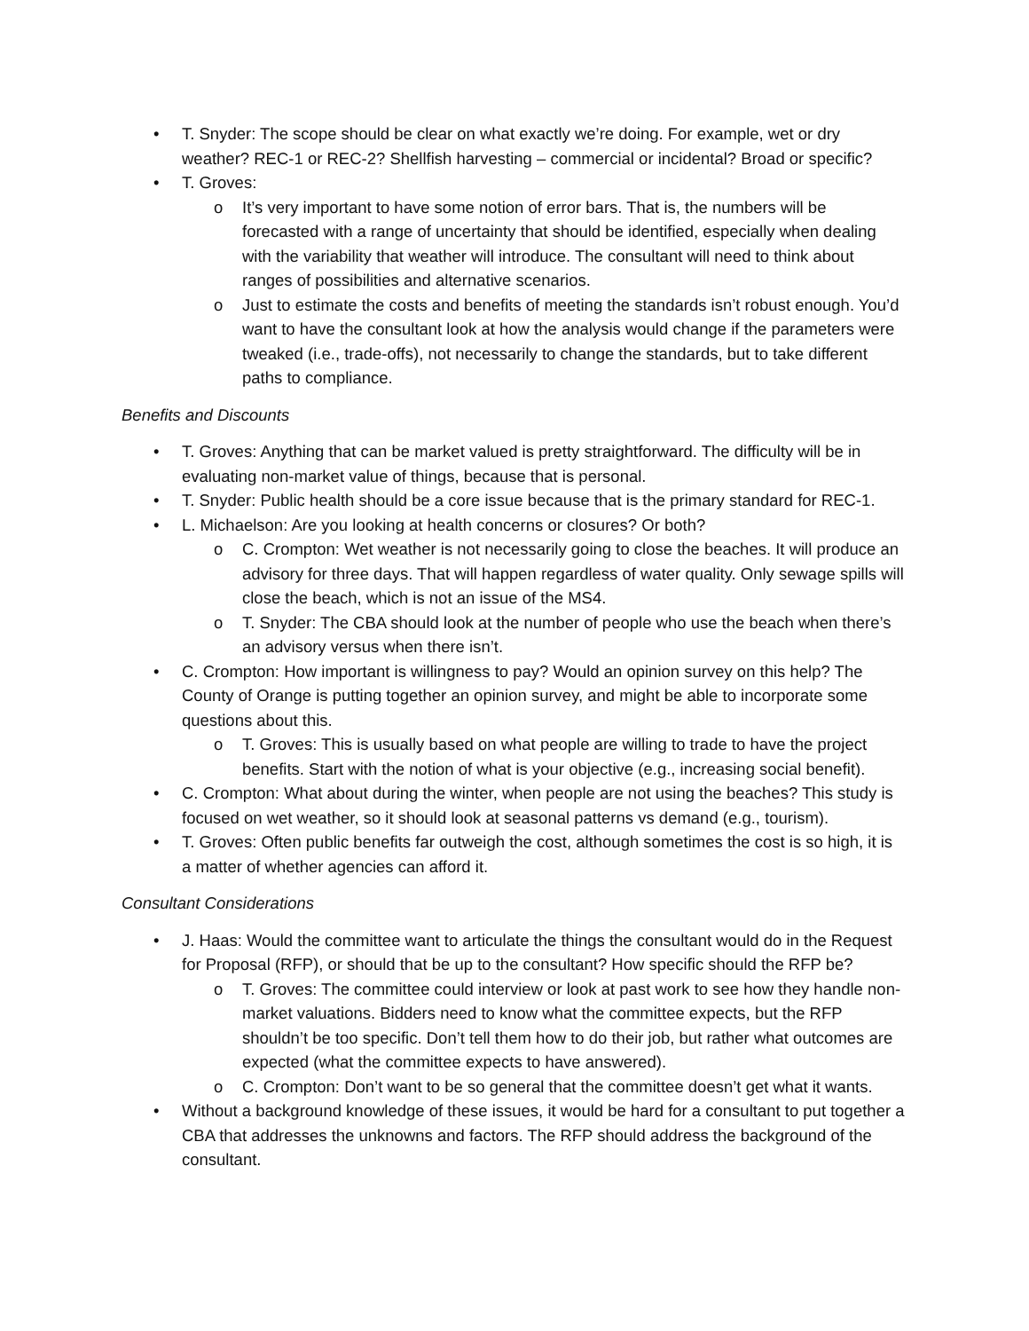• T. Snyder: The scope should be clear on what exactly we’re doing. For example, wet or dry weather? REC-1 or REC-2? Shellfish harvesting – commercial or incidental? Broad or specific?
• T. Groves:
o It’s very important to have some notion of error bars. That is, the numbers will be forecasted with a range of uncertainty that should be identified, especially when dealing with the variability that weather will introduce. The consultant will need to think about ranges of possibilities and alternative scenarios.
o Just to estimate the costs and benefits of meeting the standards isn’t robust enough. You’d want to have the consultant look at how the analysis would change if the parameters were tweaked (i.e., trade-offs), not necessarily to change the standards, but to take different paths to compliance.
Benefits and Discounts
• T. Groves: Anything that can be market valued is pretty straightforward. The difficulty will be in evaluating non-market value of things, because that is personal.
• T. Snyder: Public health should be a core issue because that is the primary standard for REC-1.
• L. Michaelson: Are you looking at health concerns or closures? Or both?
o C. Crompton: Wet weather is not necessarily going to close the beaches. It will produce an advisory for three days. That will happen regardless of water quality. Only sewage spills will close the beach, which is not an issue of the MS4.
o T. Snyder: The CBA should look at the number of people who use the beach when there’s an advisory versus when there isn’t.
• C. Crompton: How important is willingness to pay? Would an opinion survey on this help? The County of Orange is putting together an opinion survey, and might be able to incorporate some questions about this.
o T. Groves: This is usually based on what people are willing to trade to have the project benefits. Start with the notion of what is your objective (e.g., increasing social benefit).
• C. Crompton: What about during the winter, when people are not using the beaches? This study is focused on wet weather, so it should look at seasonal patterns vs demand (e.g., tourism).
• T. Groves: Often public benefits far outweigh the cost, although sometimes the cost is so high, it is a matter of whether agencies can afford it.
Consultant Considerations
• J. Haas: Would the committee want to articulate the things the consultant would do in the Request for Proposal (RFP), or should that be up to the consultant? How specific should the RFP be?
o T. Groves: The committee could interview or look at past work to see how they handle non-market valuations. Bidders need to know what the committee expects, but the RFP shouldn’t be too specific. Don’t tell them how to do their job, but rather what outcomes are expected (what the committee expects to have answered).
o C. Crompton: Don’t want to be so general that the committee doesn’t get what it wants.
• Without a background knowledge of these issues, it would be hard for a consultant to put together a CBA that addresses the unknowns and factors. The RFP should address the background of the consultant.